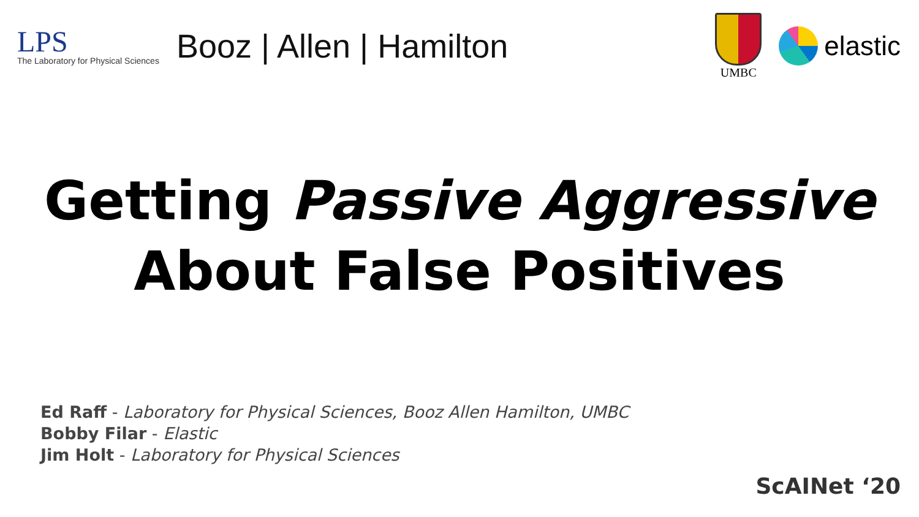LPS
The Laboratory for Physical Sciences
Booz | Allen | Hamilton
UMBC
elastic
Getting Passive Aggressive
About False Positives
Ed Raff - Laboratory for Physical Sciences, Booz Allen Hamilton, UMBC
Bobby Filar - Elastic
Jim Holt - Laboratory for Physical Sciences
ScAINet ‘20